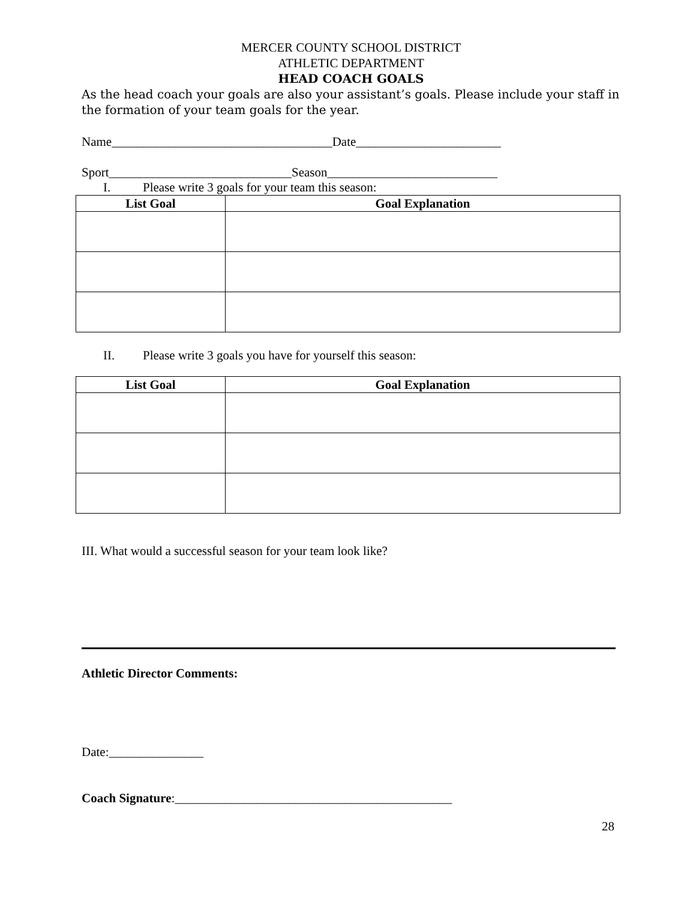MERCER COUNTY SCHOOL DISTRICT
ATHLETIC DEPARTMENT
HEAD COACH GOALS
As the head coach your goals are also your assistant’s goals. Please include your staff in the formation of your team goals for the year.
Name___________________________________Date_______________________
Sport_____________________________Season___________________________
I. Please write 3 goals for your team this season:
| List Goal | Goal Explanation |
| --- | --- |
II. Please write 3 goals you have for yourself this season:
| List Goal | Goal Explanation |
| --- | --- |
III. What would a successful season for your team look like?
Athletic Director Comments:
Date:_______________
Coach Signature:____________________________________________
28